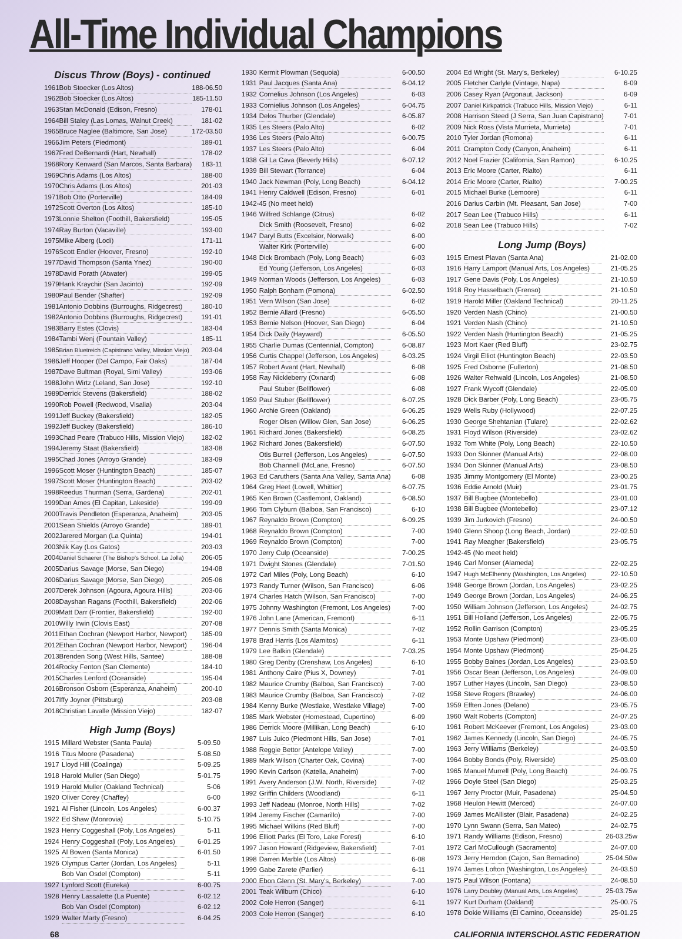All-Time Individual Champions
Discus Throw (Boys) - continued
| 1961 | Bob Stoecker (Los Altos) | 188-06.50 |
| 1962 | Bob Stoecker (Los Altos) | 185-11.50 |
| 1963 | Stan McDonald (Edison, Fresno) | 178-01 |
| 1964 | Bill Staley (Las Lomas, Walnut Creek) | 181-02 |
| 1965 | Bruce Naglee (Baltimore, San Jose) | 172-03.50 |
| 1966 | Jim Peters (Piedmont) | 189-01 |
| 1967 | Fred DeBernardi (Hart, Newhall) | 178-02 |
| 1968 | Rory Kenward (San Marcos, Santa Barbara) | 183-11 |
| 1969 | Chris Adams (Los Altos) | 188-00 |
| 1970 | Chris Adams (Los Altos) | 201-03 |
| 1971 | Bob Otto (Porterville) | 184-09 |
| 1972 | Scott Overton (Los Altos) | 185-10 |
| 1973 | Lonnie Shelton (Foothill, Bakersfield) | 195-05 |
| 1974 | Ray Burton (Vacaville) | 193-00 |
| 1975 | Mike Alberg (Lodi) | 171-11 |
| 1976 | Scott Endler (Hoover, Fresno) | 192-10 |
| 1977 | David Thompson (Santa Ynez) | 190-00 |
| 1978 | David Porath (Atwater) | 199-05 |
| 1979 | Hank Kraychir (San Jacinto) | 192-09 |
| 1980 | Paul Bender (Shafter) | 192-09 |
| 1981 | Antonio Dobbins (Burroughs, Ridgecrest) | 180-10 |
| 1982 | Antonio Dobbins (Burroughs, Ridgecrest) | 191-01 |
| 1983 | Barry Estes (Clovis) | 183-04 |
| 1984 | Tambi Wenj (Fountain Valley) | 185-11 |
| 1985 | Brian Bluetreich (Capistrano Valley, Mission Viejo) | 203-04 |
| 1986 | Jeff Hooper (Del Campo, Fair Oaks) | 187-04 |
| 1987 | Dave Bultman (Royal, Simi Valley) | 193-06 |
| 1988 | John Wirtz (Leland, San Jose) | 192-10 |
| 1989 | Derrick Stevens (Bakersfield) | 188-02 |
| 1990 | Rob Powell (Redwood, Visalia) | 203-04 |
| 1991 | Jeff Buckey (Bakersfield) | 182-05 |
| 1992 | Jeff Buckey (Bakersfield) | 186-10 |
| 1993 | Chad Peare (Trabuco Hills, Mission Viejo) | 182-02 |
| 1994 | Jeremy Staat (Bakersfield) | 183-08 |
| 1995 | Chad Jones (Arroyo Grande) | 183-09 |
| 1996 | Scott Moser (Huntington Beach) | 185-07 |
| 1997 | Scott Moser (Huntington Beach) | 203-02 |
| 1998 | Reedus Thurman (Serra, Gardena) | 202-01 |
| 1999 | Dan Ames (El Capitan, Lakeside) | 199-09 |
| 2000 | Travis Pendleton (Esperanza, Anaheim) | 203-05 |
| 2001 | Sean Shields (Arroyo Grande) | 189-01 |
| 2002 | Jarered Morgan (La Quinta) | 194-01 |
| 2003 | Nik Kay (Los Gatos) | 203-03 |
| 2004 | Daniel Schaerer (The Bishop's School, La Jolla) | 206-05 |
| 2005 | Darius Savage (Morse, San Diego) | 194-08 |
| 2006 | Darius Savage (Morse, San Diego) | 205-06 |
| 2007 | Derek Johnson (Agoura, Agoura Hills) | 203-06 |
| 2008 | Dayshan Ragans (Foothill, Bakersfield) | 202-06 |
| 2009 | Matt Darr (Frontier, Bakersfield) | 192-00 |
| 2010 | Willy Irwin (Clovis East) | 207-08 |
| 2011 | Ethan Cochran (Newport Harbor, Newport) | 185-09 |
| 2012 | Ethan Cochran (Newport Harbor, Newport) | 196-04 |
| 2013 | Brenden Song (West Hills, Santee) | 188-08 |
| 2014 | Rocky Fenton (San Clemente) | 184-10 |
| 2015 | Charles Lenford (Oceanside) | 195-04 |
| 2016 | Bronson Osborn (Esperanza, Anaheim) | 200-10 |
| 2017 | Iffy Joyner (Pittsburg) | 203-08 |
| 2018 | Christian Lavalle (Mission Viejo) | 182-07 |
High Jump (Boys)
| 1915 | Millard Webster (Santa Paula) | 5-09.50 |
| 1916 | Titus Moore (Pasadena) | 5-08.50 |
| 1917 | Lloyd Hill (Coalinga) | 5-09.25 |
| 1918 | Harold Muller (San Diego) | 5-01.75 |
| 1919 | Harold Muller (Oakland Technical) | 5-06 |
| 1920 | Oliver Corey (Chaffey) | 6-00 |
| 1921 | Al Fisher (Lincoln, Los Angeles) | 6-00.37 |
| 1922 | Ed Shaw (Monrovia) | 5-10.75 |
| 1923 | Henry Coggeshall (Poly, Los Angeles) | 5-11 |
| 1924 | Henry Coggeshall (Poly, Los Angeles) | 6-01.25 |
| 1925 | Al Bowen (Santa Monica) | 6-01.50 |
| 1926 | Olympus Carter (Jordan, Los Angeles) | 5-11 |
| | Bob Van Osdel (Compton) | 5-11 |
| 1927 | Lynford Scott (Eureka) | 6-00.75 |
| 1928 | Henry Lassalette (La Puente) | 6-02.12 |
| | Bob Van Osdel (Compton) | 6-02.12 |
| 1929 | Walter Marty (Fresno) | 6-04.25 |
| 1930 | Kermit Plowman (Sequoia) | 6-00.50 |
| 1931 | Paul Jacques (Santa Ana) | 6-04.12 |
| 1932 | Cornelius Johnson (Los Angeles) | 6-03 |
| 1933 | Cornielius Johnson (Los Angeles) | 6-04.75 |
| 1934 | Delos Thurber (Glendale) | 6-05.87 |
| 1935 | Les Steers (Palo Alto) | 6-02 |
| 1936 | Les Steers (Palo Alto) | 6-00.75 |
| 1937 | Les Steers (Palo Alto) | 6-04 |
| 1938 | Gil La Cava (Beverly Hills) | 6-07.12 |
| 1939 | Bill Stewart (Torrance) | 6-04 |
| 1940 | Jack Newman (Poly, Long Beach) | 6-04.12 |
| 1941 | Henry Caldwell (Edison, Fresno) | 6-01 |
| 1942-45 (No meet held) | | |
| 1946 | Wilfred Schlange (Citrus) | 6-02 |
| | Dick Smith (Roosevelt, Fresno) | 6-02 |
| 1947 | Daryl Butts (Excelsior, Norwalk) | 6-00 |
| | Walter Kirk (Porterville) | 6-00 |
| 1948 | Dick Brombach (Poly, Long Beach) | 6-03 |
| | Ed Young (Jefferson, Los Angeles) | 6-03 |
| 1949 | Norman Woods (Jefferson, Los Angeles) | 6-03 |
| 1950 | Ralph Bonham (Pomona) | 6-02.50 |
| 1951 | Vern Wilson (San Jose) | 6-02 |
| 1952 | Bernie Allard (Fresno) | 6-05.50 |
| 1953 | Bernie Nelson (Hoover, San Diego) | 6-04 |
| 1954 | Dick Daily (Hayward) | 6-05.50 |
| 1955 | Charlie Dumas (Centennial, Compton) | 6-08.87 |
| 1956 | Curtis Chappel (Jefferson, Los Angeles) | 6-03.25 |
| 1957 | Robert Avant (Hart, Newhall) | 6-08 |
| 1958 | Ray Nickleberry (Oxnard) | 6-08 |
| | Paul Stuber (Bellflower) | 6-08 |
| 1959 | Paul Stuber (Bellflower) | 6-07.25 |
| 1960 | Archie Green (Oakland) | 6-06.25 |
| | Roger Olsen (Willow Glen, San Jose) | 6-06.25 |
| 1961 | Richard Jones (Bakersfield) | 6-08.25 |
| 1962 | Richard Jones (Bakersfield) | 6-07.50 |
| | Otis Burrell (Jefferson, Los Angeles) | 6-07.50 |
| | Bob Channell (McLane, Fresno) | 6-07.50 |
| 1963 | Ed Caruthers (Santa Ana Valley, Santa Ana) | 6-08 |
| 1964 | Greg Heet (Lowell, Whittier) | 6-07.75 |
| 1965 | Ken Brown (Castlemont, Oakland) | 6-08.50 |
| 1966 | Tom Clyburn (Balboa, San Francisco) | 6-10 |
| 1967 | Reynaldo Brown (Compton) | 6-09.25 |
| 1968 | Reynaldo Brown (Compton) | 7-00 |
| 1969 | Reynaldo Brown (Compton) | 7-00 |
| 1970 | Jerry Culp (Oceanside) | 7-00.25 |
| 1971 | Dwight Stones (Glendale) | 7-01.50 |
| 1972 | Carl Miles (Poly, Long Beach) | 6-10 |
| 1973 | Randy Turner (Wilson, San Francisco) | 6-06 |
| 1974 | Charles Hatch (Wilson, San Francisco) | 7-00 |
| 1975 | Johnny Washington (Fremont, Los Angeles) | 7-00 |
| 1976 | John Lane (American, Fremont) | 6-11 |
| 1977 | Dennis Smith (Santa Monica) | 7-02 |
| 1978 | Brad Harris (Los Alamitos) | 6-11 |
| 1979 | Lee Balkin (Glendale) | 7-03.25 |
| 1980 | Greg Denby (Crenshaw, Los Angeles) | 6-10 |
| 1981 | Anthony Caire (Pius X, Downey) | 7-01 |
| 1982 | Maurice Crumby (Balboa, San Francisco) | 7-00 |
| 1983 | Maurice Crumby (Balboa, San Francisco) | 7-02 |
| 1984 | Kenny Burke (Westlake, Westlake Village) | 7-00 |
| 1985 | Mark Webster (Homestead, Cupertino) | 6-09 |
| 1986 | Derrick Moore (Millikan, Long Beach) | 6-10 |
| 1987 | Luis Juico (Piedmont Hills, San Jose) | 7-01 |
| 1988 | Reggie Bettor (Antelope Valley) | 7-00 |
| 1989 | Mark Wilson (Charter Oak, Covina) | 7-00 |
| 1990 | Kevin Carlson (Katella, Anaheim) | 7-00 |
| 1991 | Avery Anderson (J.W. North, Riverside) | 7-02 |
| 1992 | Griffin Childers (Woodland) | 6-11 |
| 1993 | Jeff Nadeau (Monroe, North Hills) | 7-02 |
| 1994 | Jeremy Fischer (Camarillo) | 7-00 |
| 1995 | Michael Wilkins (Red Bluff) | 7-00 |
| 1996 | Elliott Parks (El Toro, Lake Forest) | 6-10 |
| 1997 | Jason Howard (Ridgeview, Bakersfield) | 7-01 |
| 1998 | Darren Marble (Los Altos) | 6-08 |
| 1999 | Gabe Zarete (Parlier) | 6-11 |
| 2000 | Ebon Glenn (St. Mary's, Berkeley) | 7-00 |
| 2001 | Teak Wilburn (Chico) | 6-10 |
| 2002 | Cole Herron (Sanger) | 6-11 |
| 2003 | Cole Herron (Sanger) | 6-10 |
| 2004 | Ed Wright (St. Mary's, Berkeley) | 6-10.25 |
| 2005 | Fletcher Carlyle (Vintage, Napa) | 6-09 |
| 2006 | Casey Ryan (Argonaut, Jackson) | 6-09 |
| 2007 | Daniel Kirkpatrick (Trabuco Hills, Mission Viejo) | 6-11 |
| 2008 | Harrison Steed (J Serra, San Juan Capistrano) | 7-01 |
| 2009 | Nick Ross (Vista Murrieta, Murrieta) | 7-01 |
| 2010 | Tyler Jordan (Romona) | 6-11 |
| 2011 | Crampton Cody (Canyon, Anaheim) | 6-11 |
| 2012 | Noel Frazier (California, San Ramon) | 6-10.25 |
| 2013 | Eric Moore (Carter, Rialto) | 6-11 |
| 2014 | Eric Moore (Carter, Rialto) | 7-00.25 |
| 2015 | Michael Burke (Lemoore) | 6-11 |
| 2016 | Darius Carbin (Mt. Pleasant, San Jose) | 7-00 |
| 2017 | Sean Lee (Trabuco Hills) | 6-11 |
| 2018 | Sean Lee (Trabuco Hills) | 7-02 |
Long Jump (Boys)
| 1915 | Ernest Plavan (Santa Ana) | 21-02.00 |
| 1916 | Harry Lamport (Manual Arts, Los Angeles) | 21-05.25 |
| 1917 | Gene Davis (Poly, Los Angeles) | 21-10.50 |
| 1918 | Roy Hasselbach (Frenso) | 21-10.50 |
| 1919 | Harold Miller (Oakland Technical) | 20-11.25 |
| 1920 | Verden Nash (Chino) | 21-00.50 |
| 1921 | Verden Nash (Chino) | 21-10.50 |
| 1922 | Verden Nash (Huntington Beach) | 21-05.25 |
| 1923 | Mort Kaer (Red Bluff) | 23-02.75 |
| 1924 | Virgil Elliot (Huntington Beach) | 22-03.50 |
| 1925 | Fred Osborne (Fullerton) | 21-08.50 |
| 1926 | Walter Rehwald (Lincoln, Los Angeles) | 21-08.50 |
| 1927 | Frank Wycoff (Glendale) | 22-05.00 |
| 1928 | Dick Barber (Poly, Long Beach) | 23-05.75 |
| 1929 | Wells Ruby (Hollywood) | 22-07.25 |
| 1930 | George Shehtanian (Tulare) | 22-02.62 |
| 1931 | Floyd Wilson (Riverside) | 23-02.62 |
| 1932 | Tom White (Poly, Long Beach) | 22-10.50 |
| 1933 | Don Skinner (Manual Arts) | 22-08.00 |
| 1934 | Don Skinner (Manual Arts) | 23-08.50 |
| 1935 | Jimmy Montgomery (El Monte) | 23-00.25 |
| 1936 | Eddie Arnold (Muir) | 23-01.75 |
| 1937 | Bill Bugbee (Montebello) | 23-01.00 |
| 1938 | Bill Bugbee (Montebello) | 23-07.12 |
| 1939 | Jim Jurkovich (Fresno) | 24-00.50 |
| 1940 | Glenn Shoop (Long Beach, Jordan) | 22-02.50 |
| 1941 | Ray Meagher (Bakersfield) | 23-05.75 |
| 1942-45 (No meet held) | | |
| 1946 | Carl Monser (Alameda) | 22-02.25 |
| 1947 | Hugh McElhenny (Washington, Los Angeles) | 22-10.50 |
| 1948 | George Brown (Jordan, Los Angeles) | 23-02.25 |
| 1949 | George Brown (Jordan, Los Angeles) | 24-06.25 |
| 1950 | William Johnson (Jefferson, Los Angeles) | 24-02.75 |
| 1951 | Bill Holland (Jefferson, Los Angeles) | 22-05.75 |
| 1952 | Rollin Garrison (Compton) | 23-05.25 |
| 1953 | Monte Upshaw (Piedmont) | 23-05.00 |
| 1954 | Monte Upshaw (Piedmont) | 25-04.25 |
| 1955 | Bobby Baines (Jordan, Los Angeles) | 23-03.50 |
| 1956 | Oscar Bean (Jefferson, Los Angeles) | 24-09.00 |
| 1957 | Luther Hayes (Lincoln, San Diego) | 23-08.50 |
| 1958 | Steve Rogers (Brawley) | 24-06.00 |
| 1959 | Efften Jones (Delano) | 23-05.75 |
| 1960 | Walt Roberts (Compton) | 24-07.25 |
| 1961 | Robert McKeever (Fremont, Los Angeles) | 23-03.00 |
| 1962 | James Kennedy (Lincoln, San Diego) | 24-05.75 |
| 1963 | Jerry Williams (Berkeley) | 24-03.50 |
| 1964 | Bobby Bonds (Poly, Riverside) | 25-03.00 |
| 1965 | Manuel Murrell (Poly, Long Beach) | 24-09.75 |
| 1966 | Doyle Steel (San Diego) | 25-03.25 |
| 1967 | Jerry Proctor (Muir, Pasadena) | 25-04.50 |
| 1968 | Heulon Hewitt (Merced) | 24-07.00 |
| 1969 | James McAllister (Blair, Pasadena) | 24-02.25 |
| 1970 | Lynn Swann (Serra, San Mateo) | 24-02.75 |
| 1971 | Randy Williams (Edison, Fresno) | 26-03.25w |
| 1972 | Carl McCullough (Sacramento) | 24-07.00 |
| 1973 | Jerry Herndon (Cajon, San Bernadino) | 25-04.50w |
| 1974 | James Lofton (Washington, Los Angeles) | 24-03.50 |
| 1975 | Paul Wilson (Fontana) | 24-08.50 |
| 1976 | Larry Doubley (Manual Arts, Los Angeles) | 25-03.75w |
| 1977 | Kurt Durham (Oakland) | 25-00.75 |
| 1978 | Dokie Williams (El Camino, Oceanside) | 25-01.25 |
68 CALIFORNIA INTERSCHOLASTIC FEDERATION